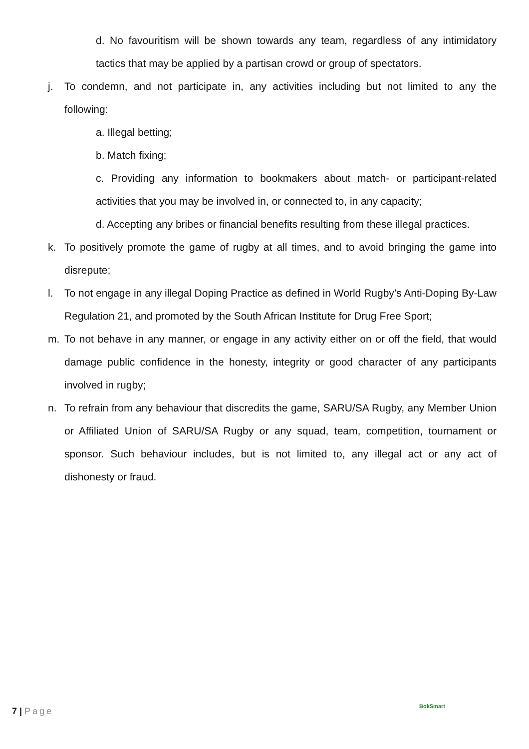d. No favouritism will be shown towards any team, regardless of any intimidatory tactics that may be applied by a partisan crowd or group of spectators.
j. To condemn, and not participate in, any activities including but not limited to any the following:
a. Illegal betting;
b. Match fixing;
c. Providing any information to bookmakers about match- or participant-related activities that you may be involved in, or connected to, in any capacity;
d. Accepting any bribes or financial benefits resulting from these illegal practices.
k. To positively promote the game of rugby at all times, and to avoid bringing the game into disrepute;
l. To not engage in any illegal Doping Practice as defined in World Rugby’s Anti-Doping By-Law Regulation 21, and promoted by the South African Institute for Drug Free Sport;
m. To not behave in any manner, or engage in any activity either on or off the field, that would damage public confidence in the honesty, integrity or good character of any participants involved in rugby;
n. To refrain from any behaviour that discredits the game, SARU/SA Rugby, any Member Union or Affiliated Union of SARU/SA Rugby or any squad, team, competition, tournament or sponsor. Such behaviour includes, but is not limited to, any illegal act or any act of dishonesty or fraud.
7 | Page BokSmart